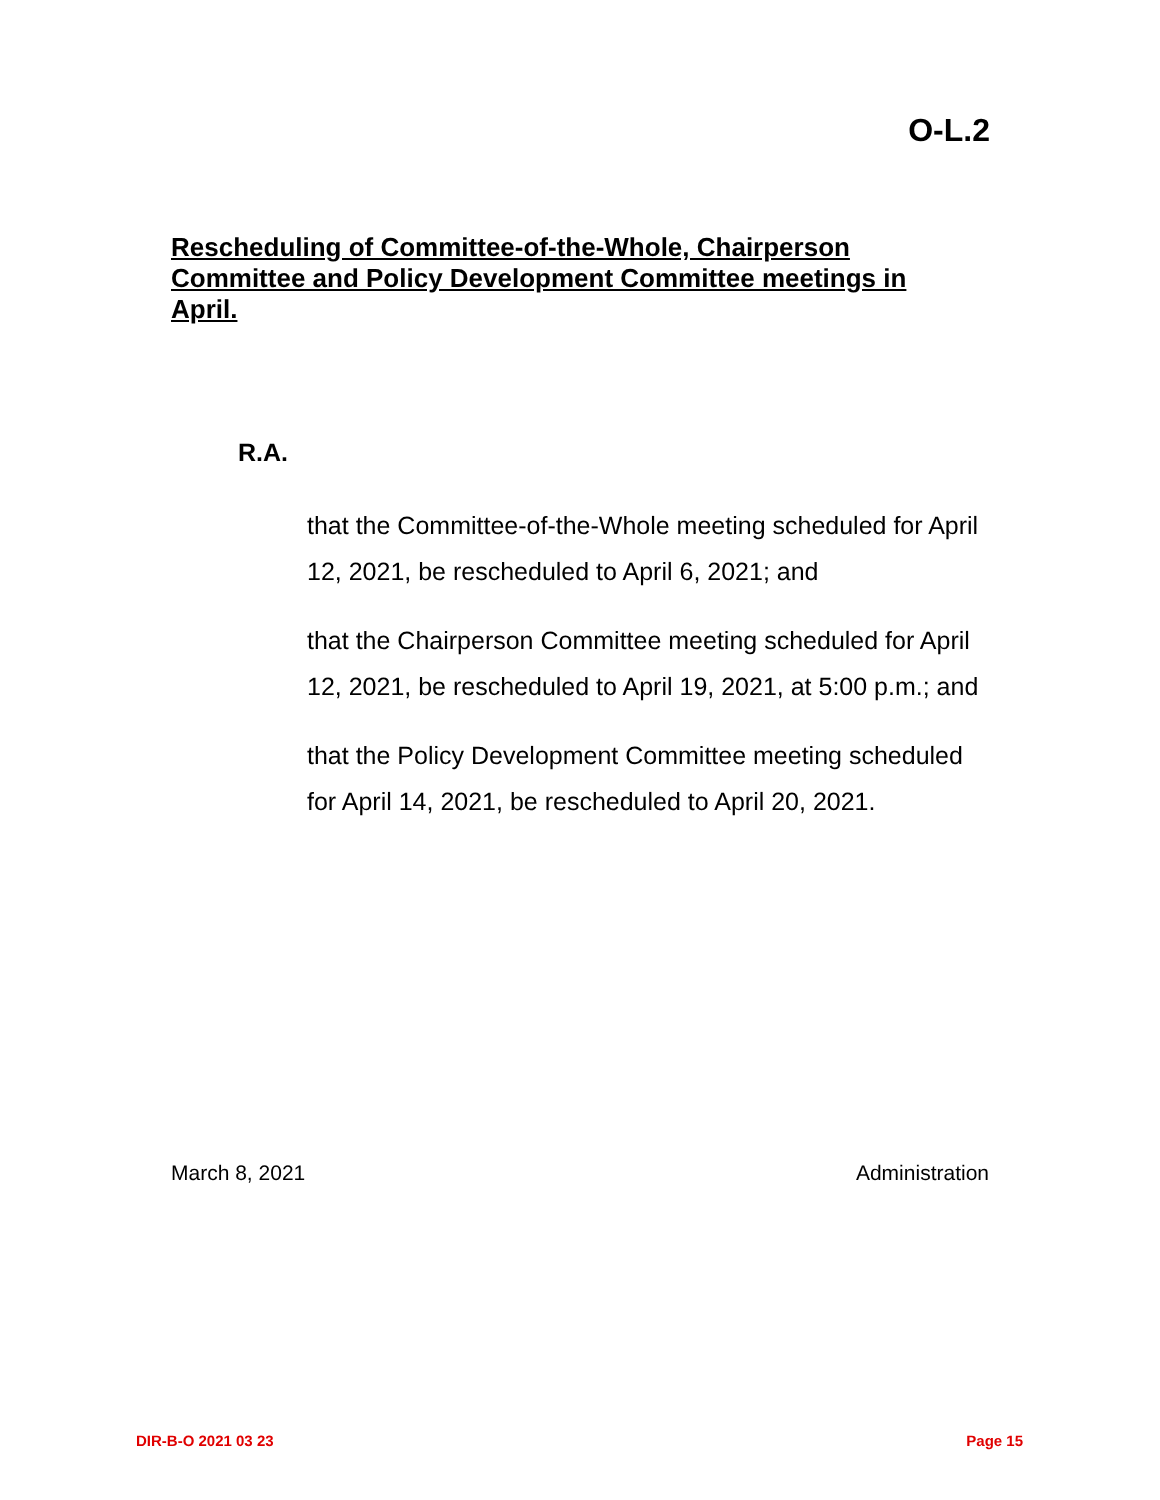O-L.2
Rescheduling of Committee-of-the-Whole, Chairperson Committee and Policy Development Committee meetings in April.
R.A.
that the Committee-of-the-Whole meeting scheduled for April 12, 2021, be rescheduled to April 6, 2021; and
that the Chairperson Committee meeting scheduled for April 12, 2021, be rescheduled to April 19, 2021, at 5:00 p.m.; and
that the Policy Development Committee meeting scheduled for April 14, 2021, be rescheduled to April 20, 2021.
March 8, 2021 Administration
DIR-B-O 2021 03 23 Page 15